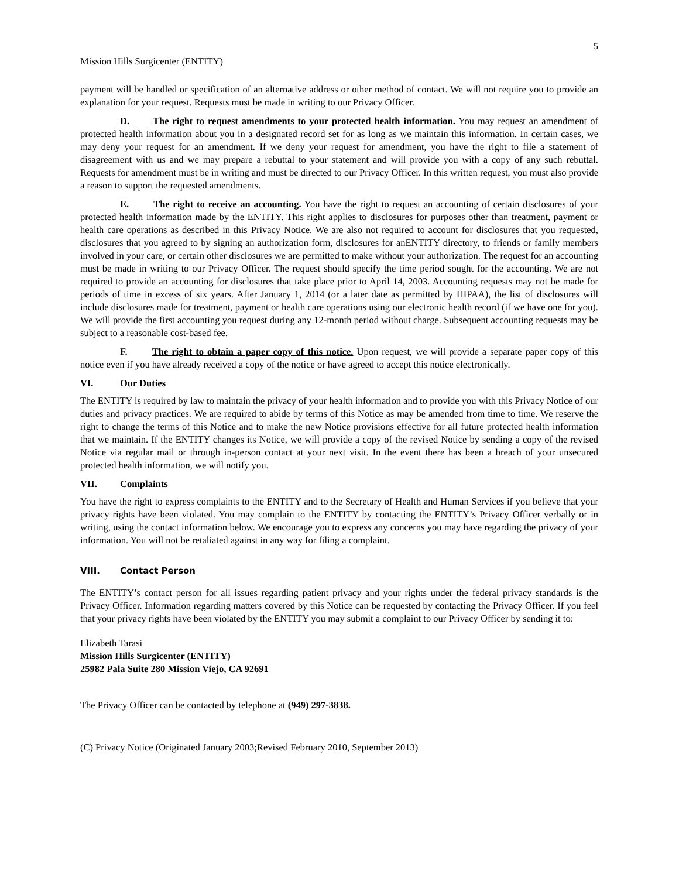5
Mission Hills Surgicenter (ENTITY)
payment will be handled or specification of an alternative address or other method of contact. We will not require you to provide an explanation for your request. Requests must be made in writing to our Privacy Officer.
D. The right to request amendments to your protected health information. You may request an amendment of protected health information about you in a designated record set for as long as we maintain this information. In certain cases, we may deny your request for an amendment. If we deny your request for amendment, you have the right to file a statement of disagreement with us and we may prepare a rebuttal to your statement and will provide you with a copy of any such rebuttal. Requests for amendment must be in writing and must be directed to our Privacy Officer. In this written request, you must also provide a reason to support the requested amendments.
E. The right to receive an accounting. You have the right to request an accounting of certain disclosures of your protected health information made by the ENTITY. This right applies to disclosures for purposes other than treatment, payment or health care operations as described in this Privacy Notice. We are also not required to account for disclosures that you requested, disclosures that you agreed to by signing an authorization form, disclosures for anENTITY directory, to friends or family members involved in your care, or certain other disclosures we are permitted to make without your authorization. The request for an accounting must be made in writing to our Privacy Officer. The request should specify the time period sought for the accounting. We are not required to provide an accounting for disclosures that take place prior to April 14, 2003. Accounting requests may not be made for periods of time in excess of six years. After January 1, 2014 (or a later date as permitted by HIPAA), the list of disclosures will include disclosures made for treatment, payment or health care operations using our electronic health record (if we have one for you). We will provide the first accounting you request during any 12-month period without charge. Subsequent accounting requests may be subject to a reasonable cost-based fee.
F. The right to obtain a paper copy of this notice. Upon request, we will provide a separate paper copy of this notice even if you have already received a copy of the notice or have agreed to accept this notice electronically.
VI. Our Duties
The ENTITY is required by law to maintain the privacy of your health information and to provide you with this Privacy Notice of our duties and privacy practices. We are required to abide by terms of this Notice as may be amended from time to time. We reserve the right to change the terms of this Notice and to make the new Notice provisions effective for all future protected health information that we maintain. If the ENTITY changes its Notice, we will provide a copy of the revised Notice by sending a copy of the revised Notice via regular mail or through in-person contact at your next visit. In the event there has been a breach of your unsecured protected health information, we will notify you.
VII. Complaints
You have the right to express complaints to the ENTITY and to the Secretary of Health and Human Services if you believe that your privacy rights have been violated. You may complain to the ENTITY by contacting the ENTITY’s Privacy Officer verbally or in writing, using the contact information below. We encourage you to express any concerns you may have regarding the privacy of your information. You will not be retaliated against in any way for filing a complaint.
VIII. Contact Person
The ENTITY’s contact person for all issues regarding patient privacy and your rights under the federal privacy standards is the Privacy Officer. Information regarding matters covered by this Notice can be requested by contacting the Privacy Officer. If you feel that your privacy rights have been violated by the ENTITY you may submit a complaint to our Privacy Officer by sending it to:
Elizabeth Tarasi
Mission Hills Surgicenter (ENTITY)
25982 Pala Suite 280 Mission Viejo, CA 92691
The Privacy Officer can be contacted by telephone at (949) 297-3838.
(C) Privacy Notice (Originated January 2003;Revised February 2010, September 2013)